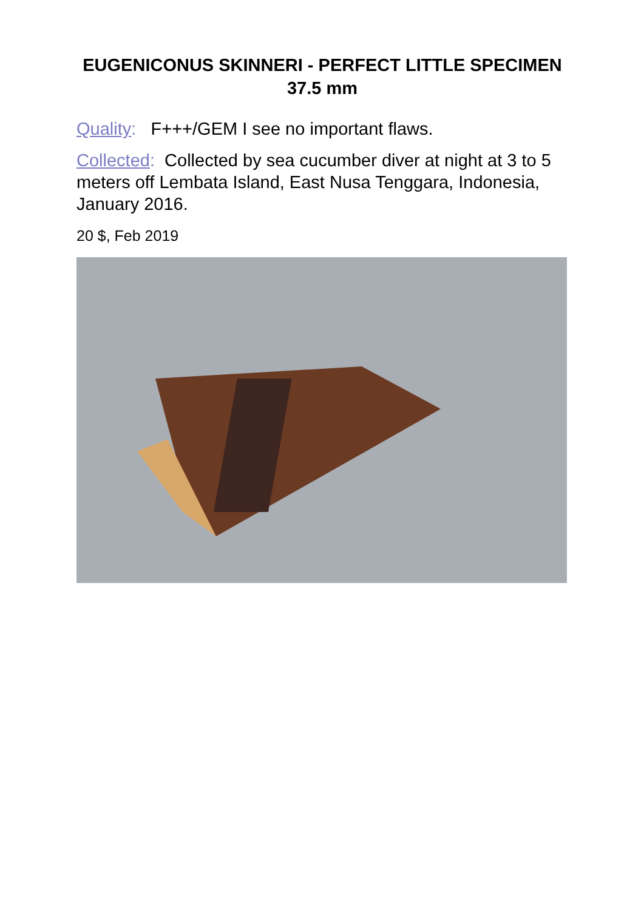EUGENICONUS SKINNERI - PERFECT LITTLE SPECIMEN 37.5 mm
Quality: F+++/GEM I see no important flaws.
Collected: Collected by sea cucumber diver at night at 3 to 5 meters off Lembata Island, East Nusa Tenggara, Indonesia, January 2016.
20 $, Feb 2019